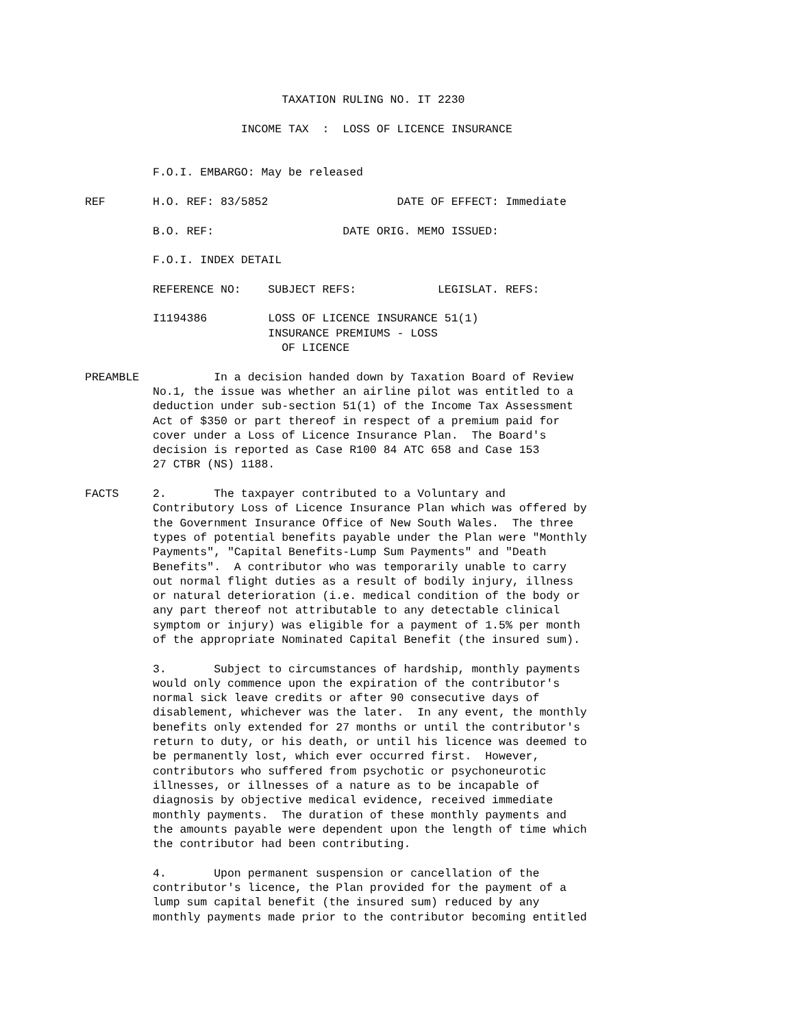TAXATION RULING NO. IT 2230

                       INCOME TAX  :  LOSS OF LICENCE INSURANCE


          F.O.I. EMBARGO: May be released

REF       H.O. REF: 83/5852                   DATE OF EFFECT: Immediate

          B.O. REF:                   DATE ORIG. MEMO ISSUED:

          F.O.I. INDEX DETAIL

          REFERENCE NO:    SUBJECT REFS:            LEGISLAT. REFS:

          I1194386         LOSS OF LICENCE INSURANCE 51(1)
                           INSURANCE PREMIUMS - LOSS
                             OF LICENCE

PREAMBLE           In a decision handed down by Taxation Board of Review
          No.1, the issue was whether an airline pilot was entitled to a
          deduction under sub-section 51(1) of the Income Tax Assessment
          Act of $350 or part thereof in respect of a premium paid for
          cover under a Loss of Licence Insurance Plan.  The Board's
          decision is reported as Case R100 84 ATC 658 and Case 153
          27 CTBR (NS) 1188.

FACTS     2.       The taxpayer contributed to a Voluntary and
          Contributory Loss of Licence Insurance Plan which was offered by
          the Government Insurance Office of New South Wales.  The three
          types of potential benefits payable under the Plan were "Monthly
          Payments", "Capital Benefits-Lump Sum Payments" and "Death
          Benefits".  A contributor who was temporarily unable to carry
          out normal flight duties as a result of bodily injury, illness
          or natural deterioration (i.e. medical condition of the body or
          any part thereof not attributable to any detectable clinical
          symptom or injury) was eligible for a payment of 1.5% per month
          of the appropriate Nominated Capital Benefit (the insured sum).

          3.       Subject to circumstances of hardship, monthly payments
          would only commence upon the expiration of the contributor's
          normal sick leave credits or after 90 consecutive days of
          disablement, whichever was the later.  In any event, the monthly
          benefits only extended for 27 months or until the contributor's
          return to duty, or his death, or until his licence was deemed to
          be permanently lost, which ever occurred first.  However,
          contributors who suffered from psychotic or psychoneurotic
          illnesses, or illnesses of a nature as to be incapable of
          diagnosis by objective medical evidence, received immediate
          monthly payments.  The duration of these monthly payments and
          the amounts payable were dependent upon the length of time which
          the contributor had been contributing.

          4.       Upon permanent suspension or cancellation of the
          contributor's licence, the Plan provided for the payment of a
          lump sum capital benefit (the insured sum) reduced by any
          monthly payments made prior to the contributor becoming entitled